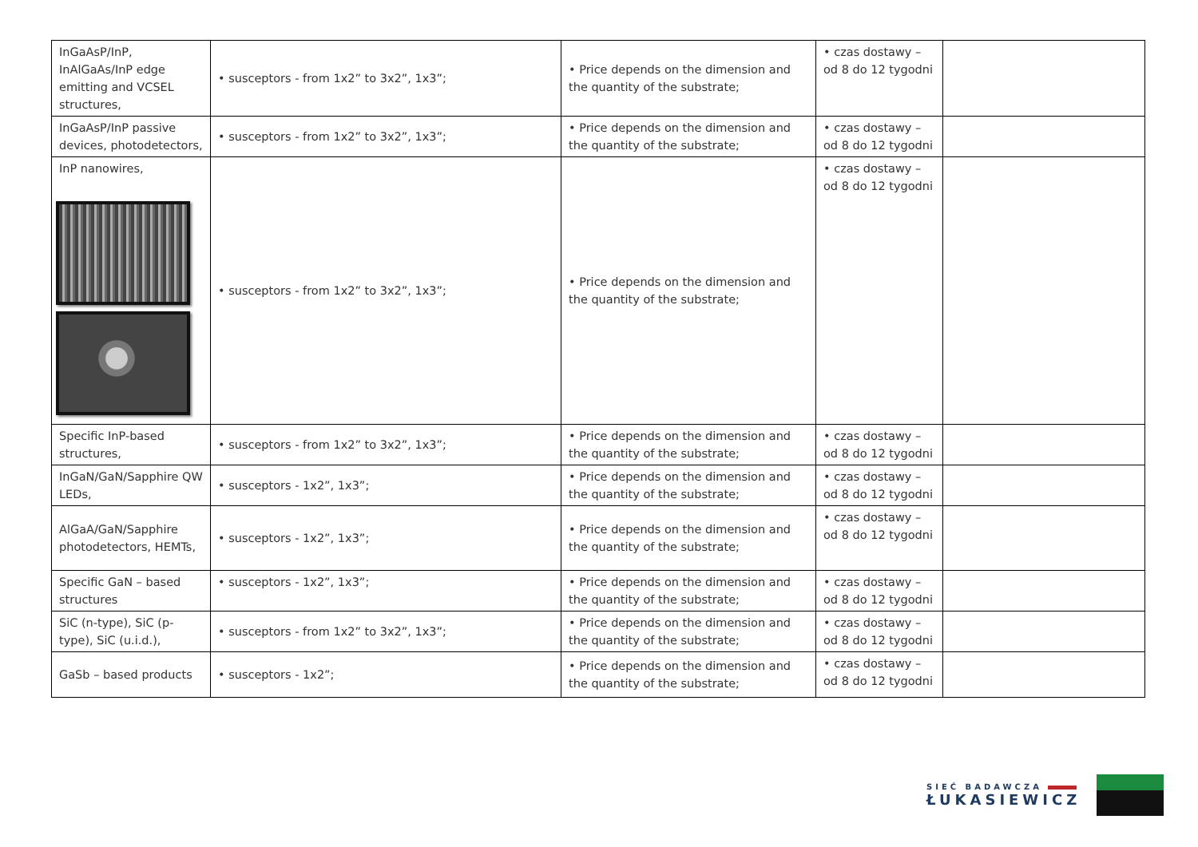| InGaAsP/InP, InAlGaAs/InP edge emitting and VCSEL structures, | • susceptors - from 1x2” to 3x2”, 1x3”; | • Price depends on the dimension and the quantity of the substrate; | • czas dostawy – od 8 do 12 tygodni | |
| InGaAsP/InP passive devices, photodetectors, | • susceptors - from 1x2” to 3x2”, 1x3”; | • Price depends on the dimension and the quantity of the substrate; | • czas dostawy – od 8 do 12 tygodni | |
| InP nanowires, | • susceptors - from 1x2” to 3x2”, 1x3”; | • Price depends on the dimension and the quantity of the substrate; | • czas dostawy – od 8 do 12 tygodni | |
| Specific InP-based structures, | • susceptors - from 1x2” to 3x2”, 1x3”; | • Price depends on the dimension and the quantity of the substrate; | • czas dostawy – od 8 do 12 tygodni | |
| InGaN/GaN/Sapphire QW LEDs, | • susceptors - 1x2”, 1x3”; | • Price depends on the dimension and the quantity of the substrate; | • czas dostawy – od 8 do 12 tygodni | |
| AlGaA/GaN/Sapphire photodetectors, HEMTs, | • susceptors - 1x2”, 1x3”; | • Price depends on the dimension and the quantity of the substrate; | • czas dostawy – od 8 do 12 tygodni | |
| Specific GaN – based structures | • susceptors - 1x2”, 1x3”; | • Price depends on the dimension and the quantity of the substrate; | • czas dostawy – od 8 do 12 tygodni | |
| SiC (n-type), SiC (p-type), SiC (u.i.d.), | • susceptors - from 1x2” to 3x2”, 1x3”; | • Price depends on the dimension and the quantity of the substrate; | • czas dostawy – od 8 do 12 tygodni | |
| GaSb – based products | • susceptors - 1x2”; | • Price depends on the dimension and the quantity of the substrate; | • czas dostawy – od 8 do 12 tygodni | |
SIEĆ BADAWCZA
ŁUKASIEWICZ